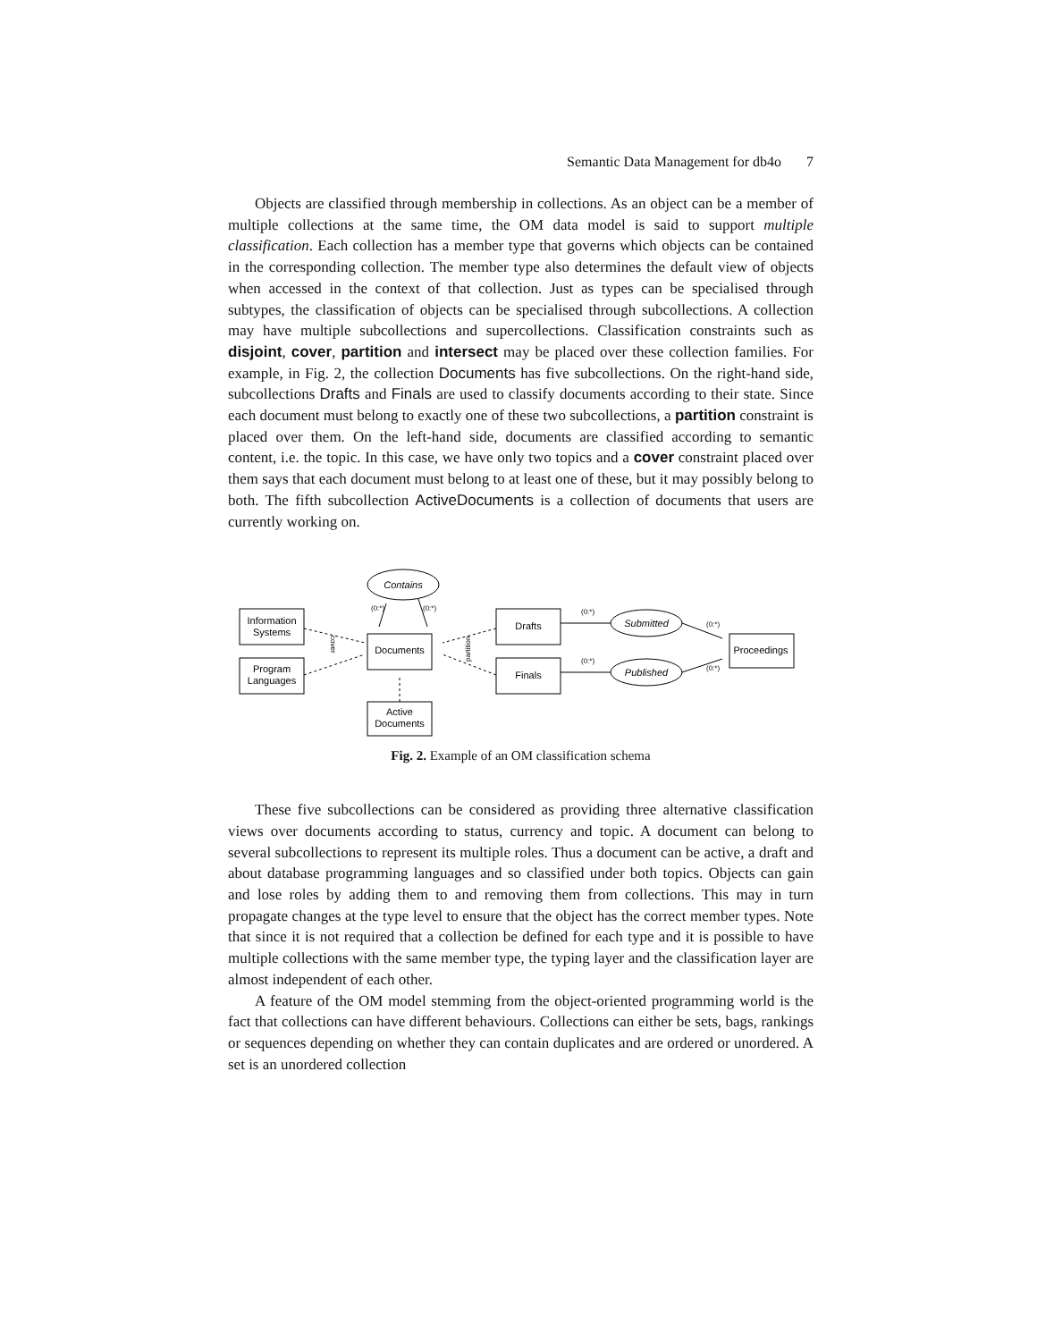Semantic Data Management for db4o 7
Objects are classified through membership in collections. As an object can be a member of multiple collections at the same time, the OM data model is said to support multiple classification. Each collection has a member type that governs which objects can be contained in the corresponding collection. The member type also determines the default view of objects when accessed in the context of that collection. Just as types can be specialised through subtypes, the classification of objects can be specialised through subcollections. A collection may have multiple subcollections and supercollections. Classification constraints such as disjoint, cover, partition and intersect may be placed over these collection families. For example, in Fig. 2, the collection Documents has five subcollections. On the right-hand side, subcollections Drafts and Finals are used to classify documents according to their state. Since each document must belong to exactly one of these two subcollections, a partition constraint is placed over them. On the left-hand side, documents are classified according to semantic content, i.e. the topic. In this case, we have only two topics and a cover constraint placed over them says that each document must belong to at least one of these, but it may possibly belong to both. The fifth subcollection ActiveDocuments is a collection of documents that users are currently working on.
(0:*)
(0:*)
(0:*)
(0:*)
(0:*)
(0:*)
Contains
Submitted
Published
Information
Systems
Program
Languages
Documents
Active
Documents
Drafts
Finals
Proceedings
cover
partition
Fig. 2. Example of an OM classification schema
These five subcollections can be considered as providing three alternative classification views over documents according to status, currency and topic. A document can belong to several subcollections to represent its multiple roles. Thus a document can be active, a draft and about database programming languages and so classified under both topics. Objects can gain and lose roles by adding them to and removing them from collections. This may in turn propagate changes at the type level to ensure that the object has the correct member types. Note that since it is not required that a collection be defined for each type and it is possible to have multiple collections with the same member type, the typing layer and the classification layer are almost independent of each other.
A feature of the OM model stemming from the object-oriented programming world is the fact that collections can have different behaviours. Collections can either be sets, bags, rankings or sequences depending on whether they can contain duplicates and are ordered or unordered. A set is an unordered collection